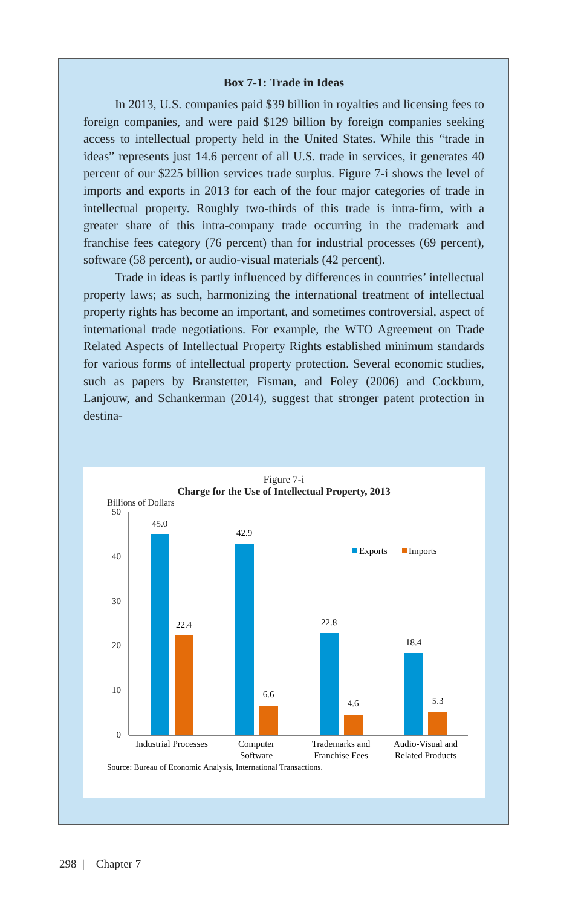Box 7-1: Trade in Ideas
In 2013, U.S. companies paid $39 billion in royalties and licensing fees to foreign companies, and were paid $129 billion by foreign companies seeking access to intellectual property held in the United States. While this “trade in ideas” represents just 14.6 percent of all U.S. trade in services, it generates 40 percent of our $225 billion services trade surplus. Figure 7-i shows the level of imports and exports in 2013 for each of the four major categories of trade in intellectual property. Roughly two-thirds of this trade is intra-firm, with a greater share of this intra-company trade occurring in the trademark and franchise fees category (76 percent) than for industrial processes (69 percent), software (58 percent), or audio-visual materials (42 percent).
Trade in ideas is partly influenced by differences in countries’ intellectual property laws; as such, harmonizing the international treatment of intellectual property rights has become an important, and sometimes controversial, aspect of international trade negotiations. For example, the WTO Agreement on Trade Related Aspects of Intellectual Property Rights established minimum standards for various forms of intellectual property protection. Several economic studies, such as papers by Branstetter, Fisman, and Foley (2006) and Cockburn, Lanjouw, and Schankerman (2014), suggest that stronger patent protection in destina-
Figure 7-i
Charge for the Use of Intellectual Property, 2013
Billions of Dollars
50
40
30
20
10
0
45.0
22.4
42.9
6.6
22.8
4.6
18.4
5.3
Industrial Processes
Computer
Software
Trademarks and
Franchise Fees
Audio-Visual and
Related Products
Exports
Imports
Source: Bureau of Economic Analysis, International Transactions.
298 | Chapter 7